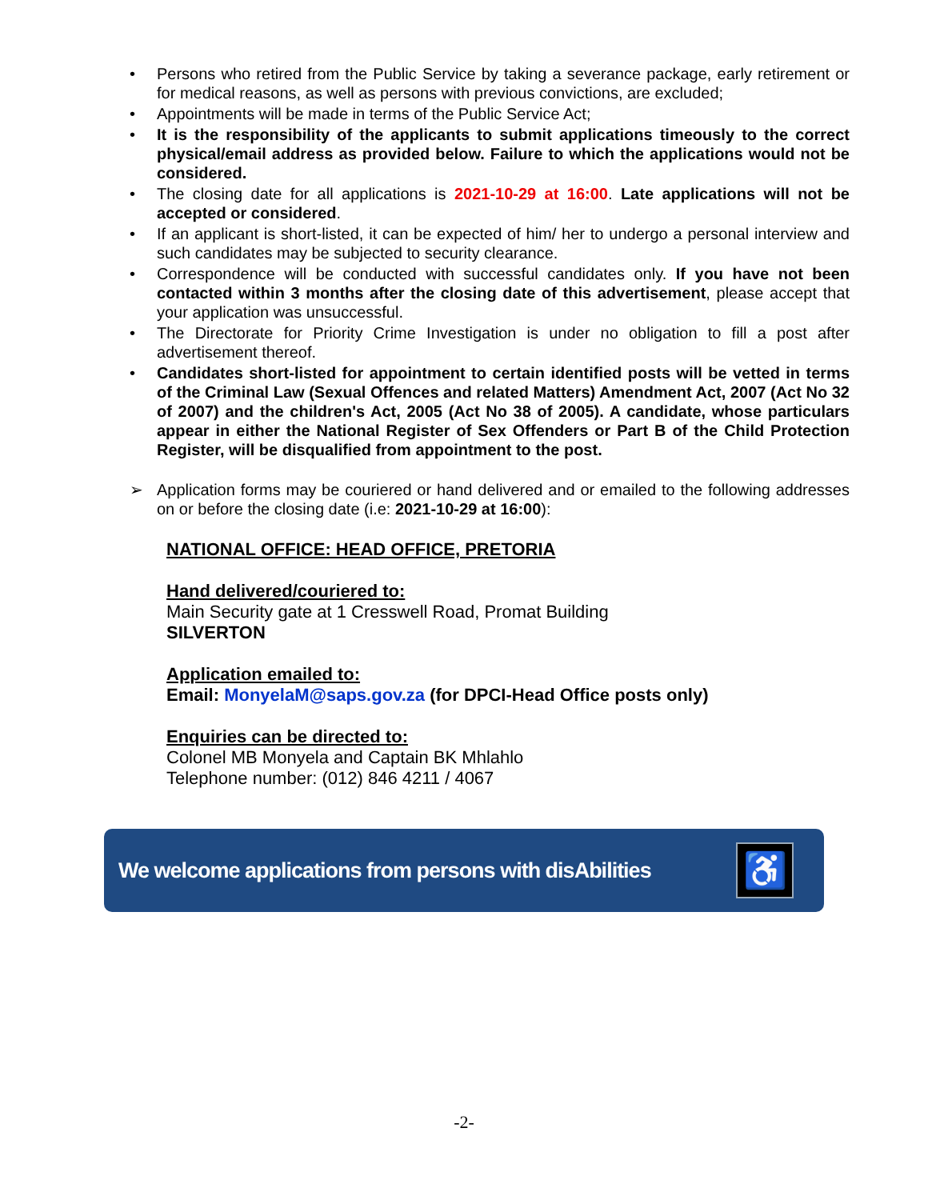• Persons who retired from the Public Service by taking a severance package, early retirement or for medical reasons, as well as persons with previous convictions, are excluded;
• Appointments will be made in terms of the Public Service Act;
• It is the responsibility of the applicants to submit applications timeously to the correct physical/email address as provided below. Failure to which the applications would not be considered.
• The closing date for all applications is 2021-10-29 at 16:00. Late applications will not be accepted or considered.
• If an applicant is short-listed, it can be expected of him/ her to undergo a personal interview and such candidates may be subjected to security clearance.
• Correspondence will be conducted with successful candidates only. If you have not been contacted within 3 months after the closing date of this advertisement, please accept that your application was unsuccessful.
• The Directorate for Priority Crime Investigation is under no obligation to fill a post after advertisement thereof.
• Candidates short-listed for appointment to certain identified posts will be vetted in terms of the Criminal Law (Sexual Offences and related Matters) Amendment Act, 2007 (Act No 32 of 2007) and the children's Act, 2005 (Act No 38 of 2005). A candidate, whose particulars appear in either the National Register of Sex Offenders or Part B of the Child Protection Register, will be disqualified from appointment to the post.
➢ Application forms may be couriered or hand delivered and or emailed to the following addresses on or before the closing date (i.e: 2021-10-29 at 16:00):
NATIONAL OFFICE: HEAD OFFICE, PRETORIA
Hand delivered/couriered to:
Main Security gate at 1 Cresswell Road, Promat Building
SILVERTON
Application emailed to:
Email: MonyelaM@saps.gov.za (for DPCI-Head Office posts only)
Enquiries can be directed to:
Colonel MB Monyela and Captain BK Mhlahlo
Telephone number: (012) 846 4211 / 4067
We welcome applications from persons with disAbilities
♿
-2-